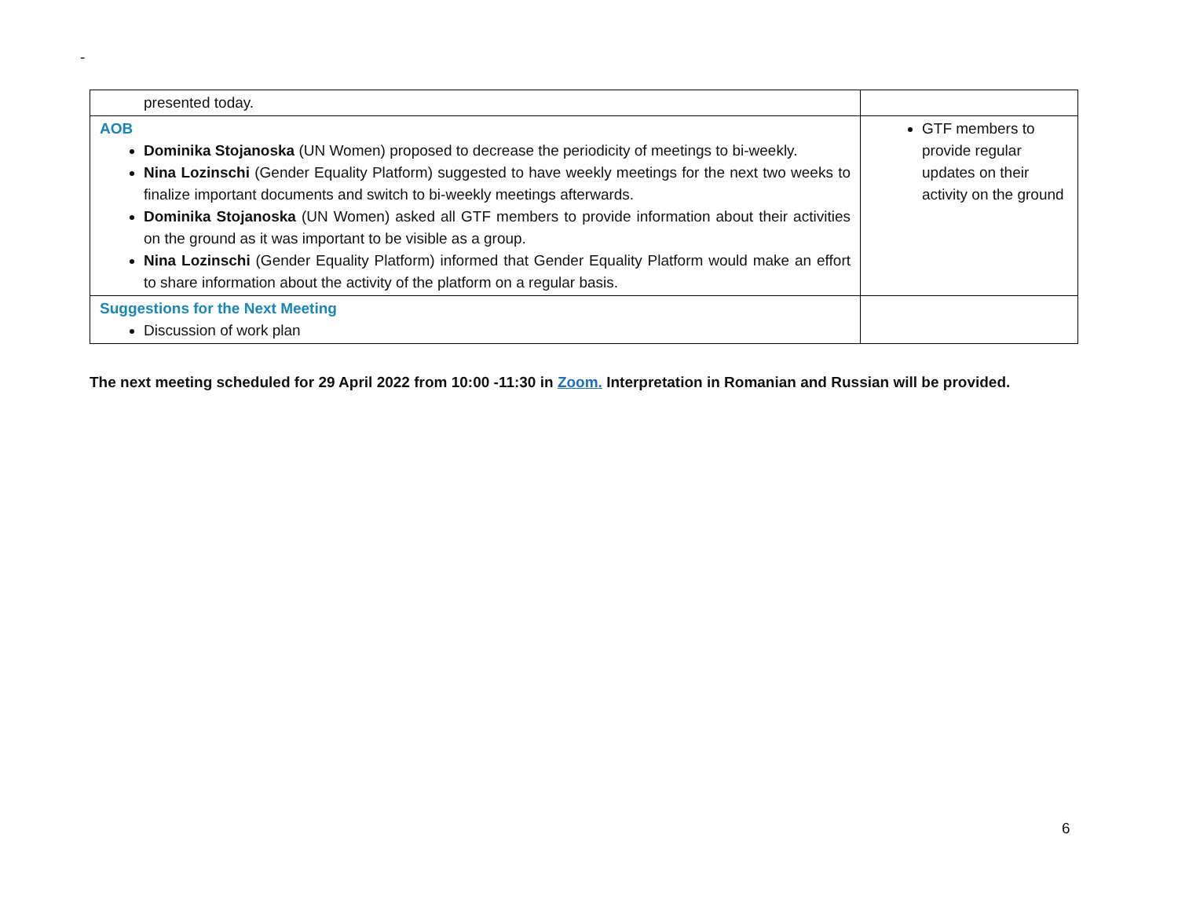-
| presented today. | |
| AOB Dominika Stojanoska (UN Women) proposed to decrease the periodicity of meetings to bi-weekly. Nina Lozinschi (Gender Equality Platform) suggested to have weekly meetings for the next two weeks to finalize important documents and switch to bi-weekly meetings afterwards. Dominika Stojanoska (UN Women) asked all GTF members to provide information about their activities on the ground as it was important to be visible as a group. Nina Lozinschi (Gender Equality Platform) informed that Gender Equality Platform would make an effort to share information about the activity of the platform on a regular basis. | GTF members to provide regular updates on their activity on the ground |
| Suggestions for the Next Meeting Discussion of work plan | |
The next meeting scheduled for 29 April 2022 from 10:00 -11:30 in Zoom. Interpretation in Romanian and Russian will be provided.
6